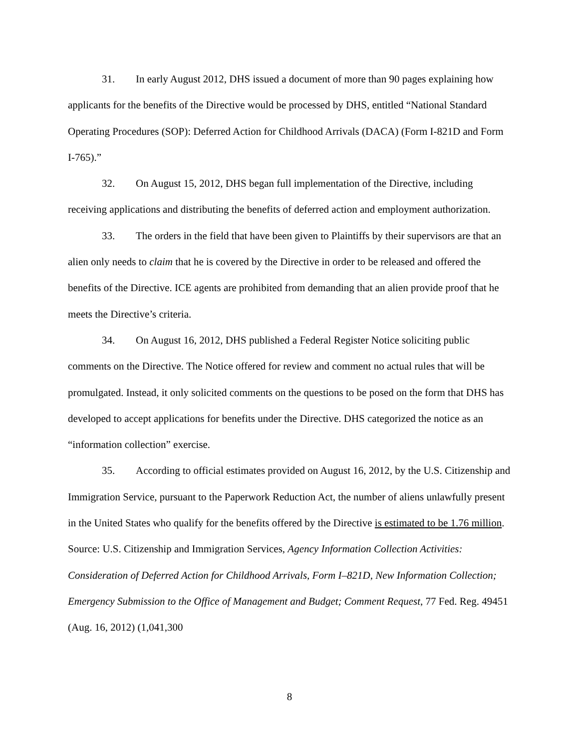31. In early August 2012, DHS issued a document of more than 90 pages explaining how applicants for the benefits of the Directive would be processed by DHS, entitled “National Standard Operating Procedures (SOP): Deferred Action for Childhood Arrivals (DACA) (Form I-821D and Form I-765).”
32. On August 15, 2012, DHS began full implementation of the Directive, including receiving applications and distributing the benefits of deferred action and employment authorization.
33. The orders in the field that have been given to Plaintiffs by their supervisors are that an alien only needs to claim that he is covered by the Directive in order to be released and offered the benefits of the Directive. ICE agents are prohibited from demanding that an alien provide proof that he meets the Directive’s criteria.
34. On August 16, 2012, DHS published a Federal Register Notice soliciting public comments on the Directive. The Notice offered for review and comment no actual rules that will be promulgated. Instead, it only solicited comments on the questions to be posed on the form that DHS has developed to accept applications for benefits under the Directive. DHS categorized the notice as an “information collection” exercise.
35. According to official estimates provided on August 16, 2012, by the U.S. Citizenship and Immigration Service, pursuant to the Paperwork Reduction Act, the number of aliens unlawfully present in the United States who qualify for the benefits offered by the Directive is estimated to be 1.76 million. Source: U.S. Citizenship and Immigration Services, Agency Information Collection Activities: Consideration of Deferred Action for Childhood Arrivals, Form I–821D, New Information Collection; Emergency Submission to the Office of Management and Budget; Comment Request, 77 Fed. Reg. 49451 (Aug. 16, 2012) (1,041,300
8